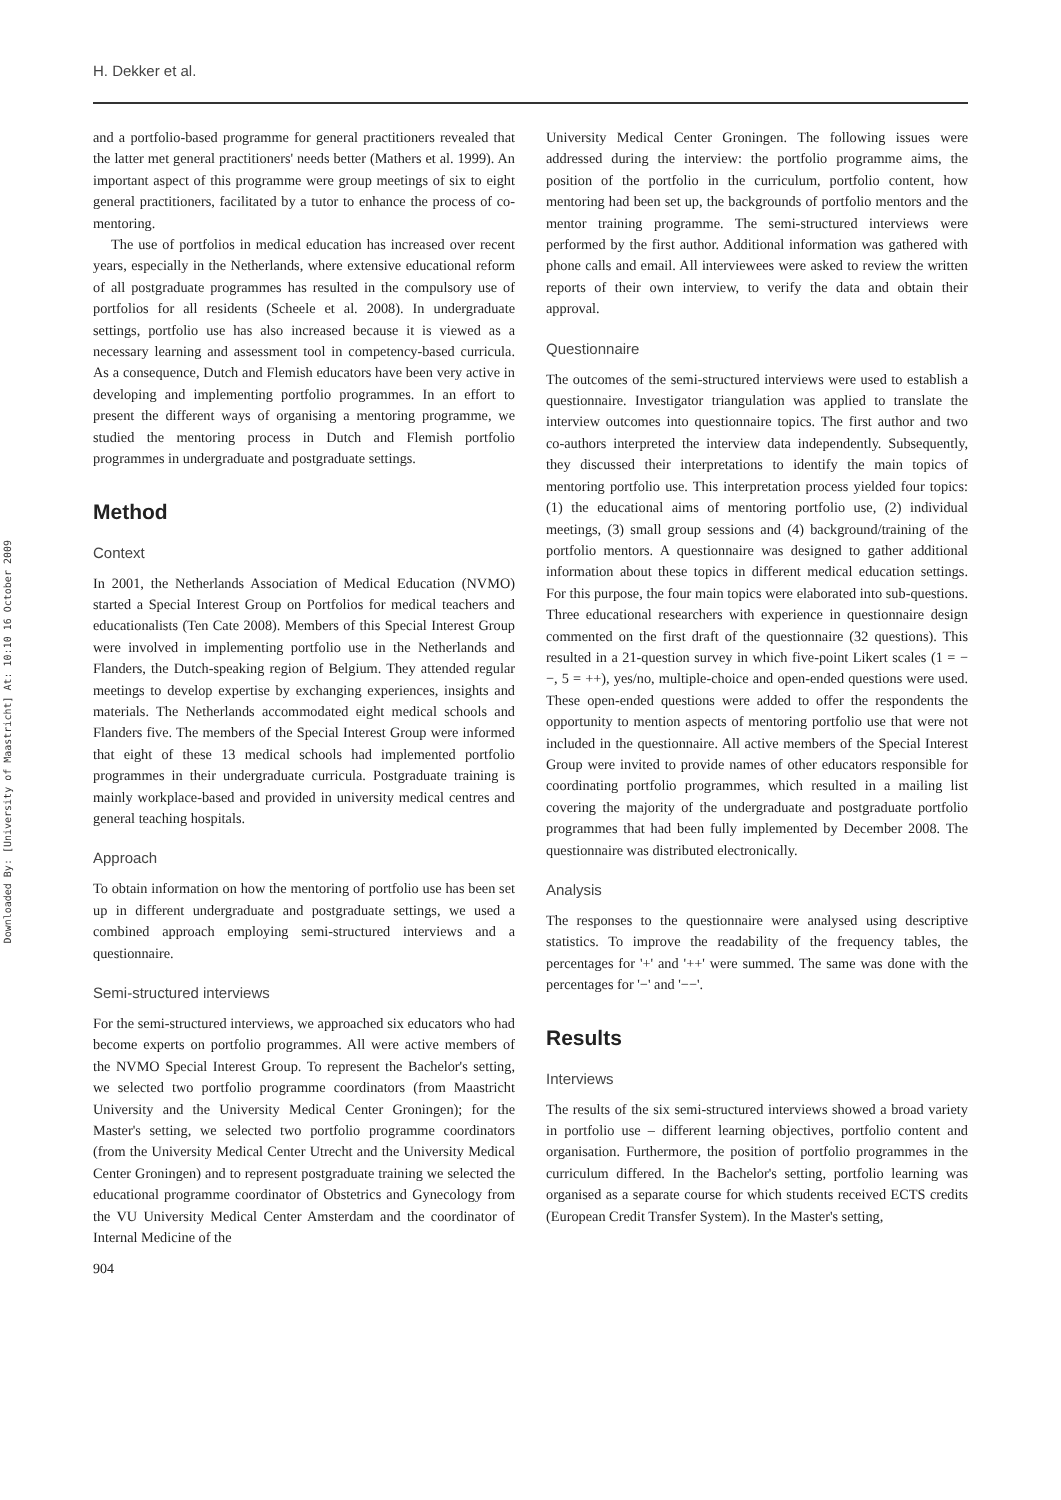H. Dekker et al.
Downloaded By: [University of Maastricht] At: 10:10 16 October 2009
and a portfolio-based programme for general practitioners revealed that the latter met general practitioners' needs better (Mathers et al. 1999). An important aspect of this programme were group meetings of six to eight general practitioners, facilitated by a tutor to enhance the process of co-mentoring.
The use of portfolios in medical education has increased over recent years, especially in the Netherlands, where extensive educational reform of all postgraduate programmes has resulted in the compulsory use of portfolios for all residents (Scheele et al. 2008). In undergraduate settings, portfolio use has also increased because it is viewed as a necessary learning and assessment tool in competency-based curricula. As a consequence, Dutch and Flemish educators have been very active in developing and implementing portfolio programmes. In an effort to present the different ways of organising a mentoring programme, we studied the mentoring process in Dutch and Flemish portfolio programmes in undergraduate and postgraduate settings.
Method
Context
In 2001, the Netherlands Association of Medical Education (NVMO) started a Special Interest Group on Portfolios for medical teachers and educationalists (Ten Cate 2008). Members of this Special Interest Group were involved in implementing portfolio use in the Netherlands and Flanders, the Dutch-speaking region of Belgium. They attended regular meetings to develop expertise by exchanging experiences, insights and materials. The Netherlands accommodated eight medical schools and Flanders five. The members of the Special Interest Group were informed that eight of these 13 medical schools had implemented portfolio programmes in their undergraduate curricula. Postgraduate training is mainly workplace-based and provided in university medical centres and general teaching hospitals.
Approach
To obtain information on how the mentoring of portfolio use has been set up in different undergraduate and postgraduate settings, we used a combined approach employing semi-structured interviews and a questionnaire.
Semi-structured interviews
For the semi-structured interviews, we approached six educators who had become experts on portfolio programmes. All were active members of the NVMO Special Interest Group. To represent the Bachelor's setting, we selected two portfolio programme coordinators (from Maastricht University and the University Medical Center Groningen); for the Master's setting, we selected two portfolio programme coordinators (from the University Medical Center Utrecht and the University Medical Center Groningen) and to represent postgraduate training we selected the educational programme coordinator of Obstetrics and Gynecology from the VU University Medical Center Amsterdam and the coordinator of Internal Medicine of the
904
University Medical Center Groningen. The following issues were addressed during the interview: the portfolio programme aims, the position of the portfolio in the curriculum, portfolio content, how mentoring had been set up, the backgrounds of portfolio mentors and the mentor training programme. The semi-structured interviews were performed by the first author. Additional information was gathered with phone calls and email. All interviewees were asked to review the written reports of their own interview, to verify the data and obtain their approval.
Questionnaire
The outcomes of the semi-structured interviews were used to establish a questionnaire. Investigator triangulation was applied to translate the interview outcomes into questionnaire topics. The first author and two co-authors interpreted the interview data independently. Subsequently, they discussed their interpretations to identify the main topics of mentoring portfolio use. This interpretation process yielded four topics: (1) the educational aims of mentoring portfolio use, (2) individual meetings, (3) small group sessions and (4) background/training of the portfolio mentors. A questionnaire was designed to gather additional information about these topics in different medical education settings. For this purpose, the four main topics were elaborated into sub-questions. Three educational researchers with experience in questionnaire design commented on the first draft of the questionnaire (32 questions). This resulted in a 21-question survey in which five-point Likert scales (1 = −−, 5 = ++), yes/no, multiple-choice and open-ended questions were used. These open-ended questions were added to offer the respondents the opportunity to mention aspects of mentoring portfolio use that were not included in the questionnaire. All active members of the Special Interest Group were invited to provide names of other educators responsible for coordinating portfolio programmes, which resulted in a mailing list covering the majority of the undergraduate and postgraduate portfolio programmes that had been fully implemented by December 2008. The questionnaire was distributed electronically.
Analysis
The responses to the questionnaire were analysed using descriptive statistics. To improve the readability of the frequency tables, the percentages for '+' and '++' were summed. The same was done with the percentages for '−' and '−−'.
Results
Interviews
The results of the six semi-structured interviews showed a broad variety in portfolio use – different learning objectives, portfolio content and organisation. Furthermore, the position of portfolio programmes in the curriculum differed. In the Bachelor's setting, portfolio learning was organised as a separate course for which students received ECTS credits (European Credit Transfer System). In the Master's setting,